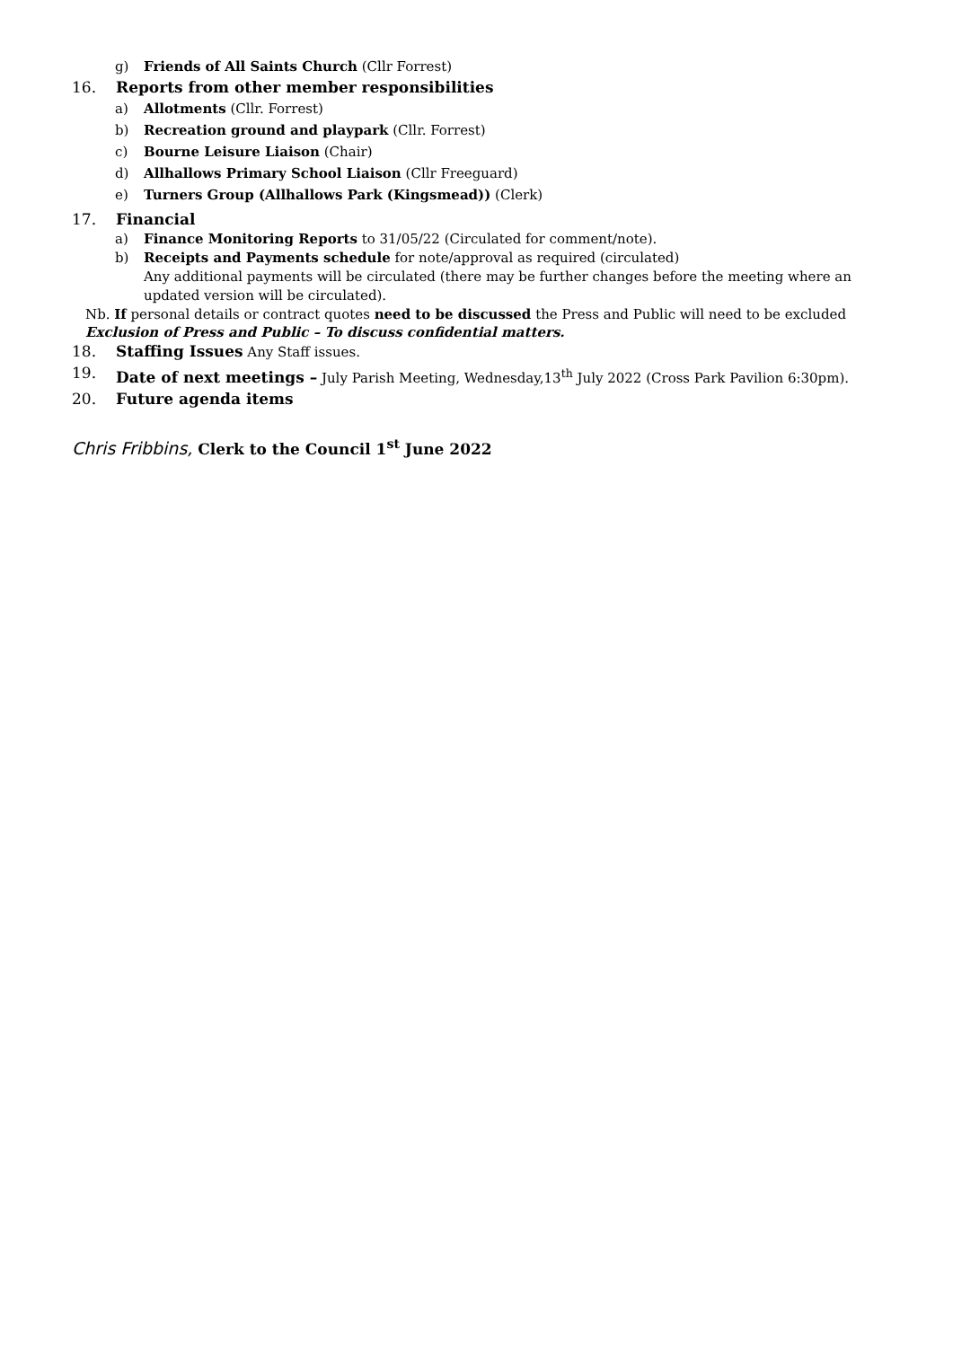g) Friends of All Saints Church (Cllr Forrest)
16. Reports from other member responsibilities
a) Allotments (Cllr. Forrest)
b) Recreation ground and playpark (Cllr. Forrest)
c) Bourne Leisure Liaison (Chair)
d) Allhallows Primary School Liaison (Cllr Freeguard)
e) Turners Group (Allhallows Park (Kingsmead)) (Clerk)
17. Financial
a) Finance Monitoring Reports to 31/05/22 (Circulated for comment/note).
b) Receipts and Payments schedule for note/approval as required (circulated)
Any additional payments will be circulated (there may be further changes before the meeting where an updated version will be circulated).
Nb. If personal details or contract quotes need to be discussed the Press and Public will need to be excluded
Exclusion of Press and Public – To discuss confidential matters.
18. Staffing Issues Any Staff issues.
19. Date of next meetings – July Parish Meeting, Wednesday,13<sup>th</sup> July 2022 (Cross Park Pavilion 6:30pm).
20. Future agenda items
Chris Fribbins, Clerk to the Council 1<sup>st</sup> June 2022